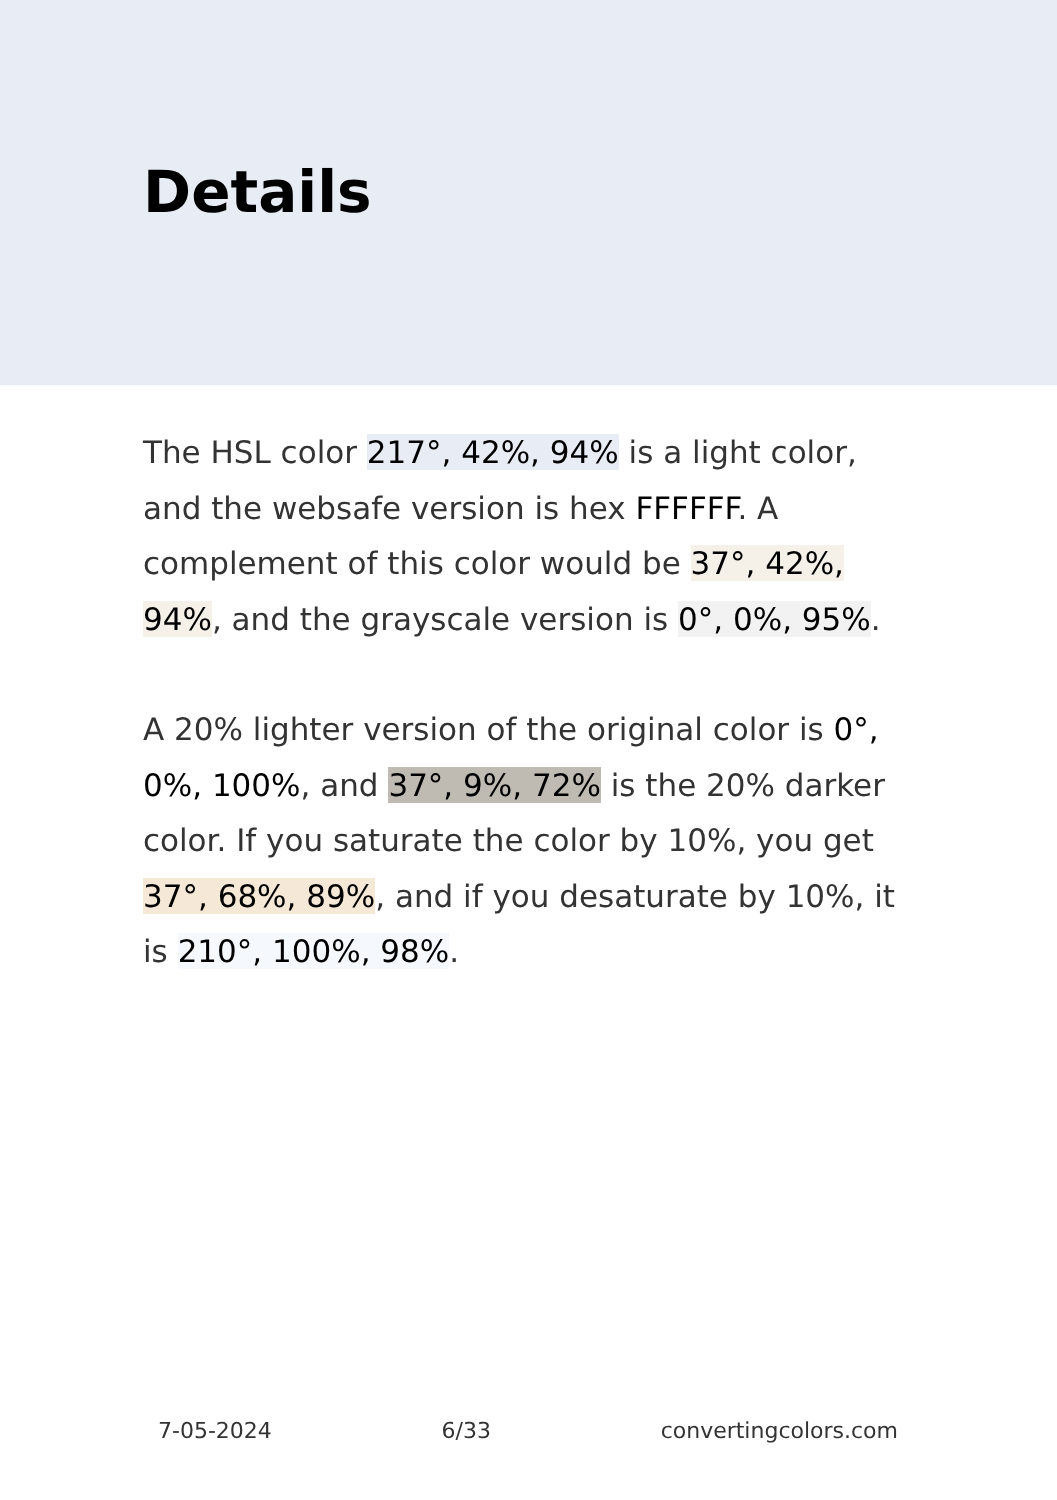Details
The HSL color 217°, 42%, 94% is a light color, and the websafe version is hex FFFFFF. A complement of this color would be 37°, 42%, 94%, and the grayscale version is 0°, 0%, 95%.
A 20% lighter version of the original color is 0°, 0%, 100%, and 37°, 9%, 72% is the 20% darker color. If you saturate the color by 10%, you get 37°, 68%, 89%, and if you desaturate by 10%, it is 210°, 100%, 98%.
7-05-2024 6/33 convertingcolors.com